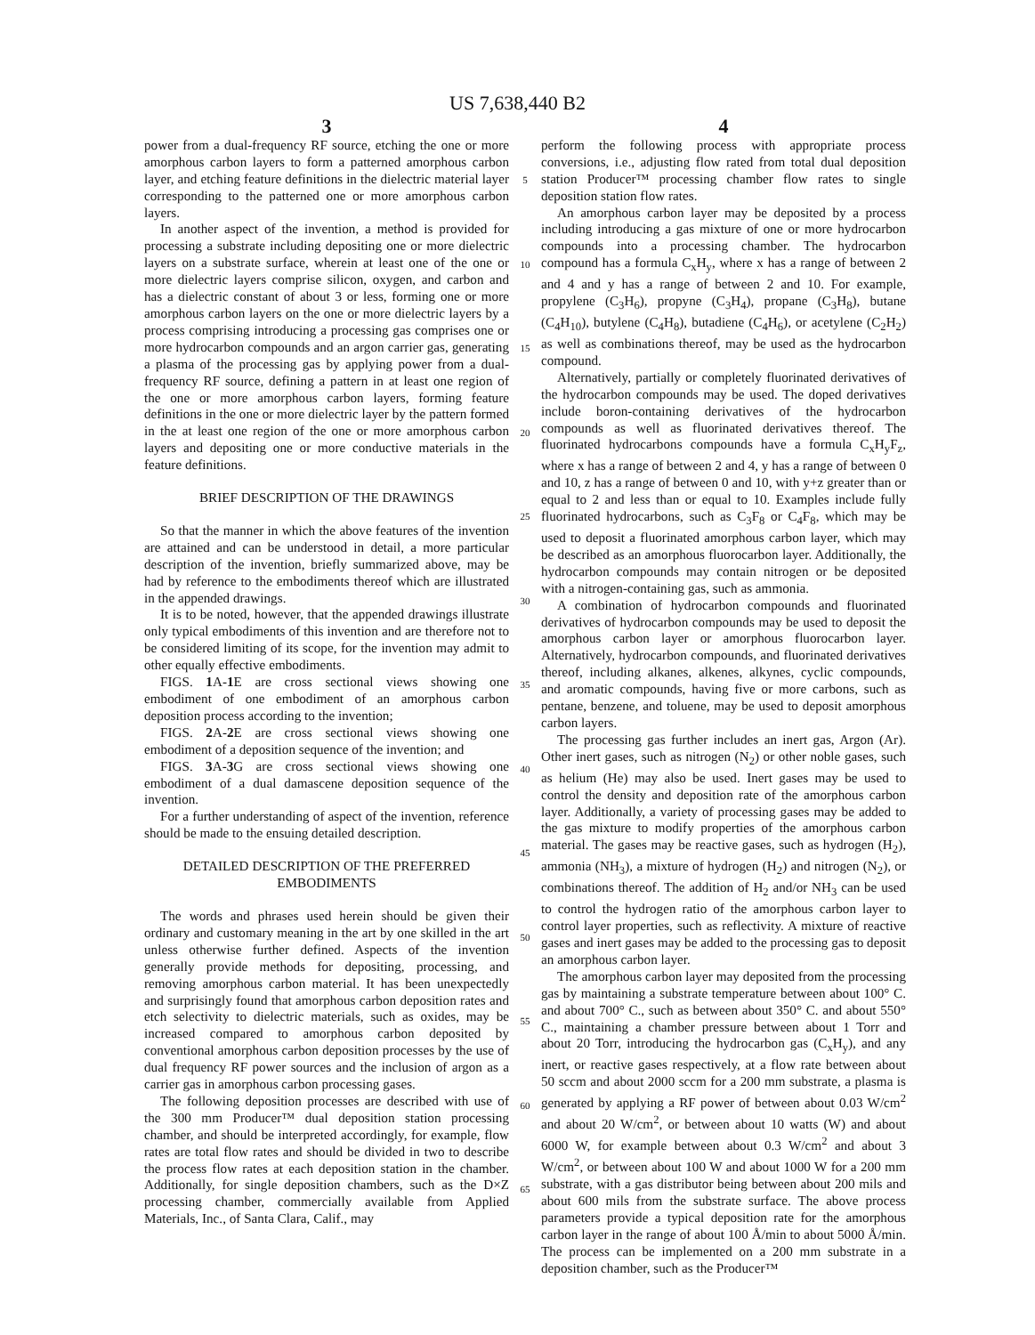US 7,638,440 B2
3
power from a dual-frequency RF source, etching the one or more amorphous carbon layers to form a patterned amorphous carbon layer, and etching feature definitions in the dielectric material layer corresponding to the patterned one or more amorphous carbon layers.
In another aspect of the invention, a method is provided for processing a substrate including depositing one or more dielectric layers on a substrate surface, wherein at least one of the one or more dielectric layers comprise silicon, oxygen, and carbon and has a dielectric constant of about 3 or less, forming one or more amorphous carbon layers on the one or more dielectric layers by a process comprising introducing a processing gas comprises one or more hydrocarbon compounds and an argon carrier gas, generating a plasma of the processing gas by applying power from a dual-frequency RF source, defining a pattern in at least one region of the one or more amorphous carbon layers, forming feature definitions in the one or more dielectric layer by the pattern formed in the at least one region of the one or more amorphous carbon layers and depositing one or more conductive materials in the feature definitions.
BRIEF DESCRIPTION OF THE DRAWINGS
So that the manner in which the above features of the invention are attained and can be understood in detail, a more particular description of the invention, briefly summarized above, may be had by reference to the embodiments thereof which are illustrated in the appended drawings.
It is to be noted, however, that the appended drawings illustrate only typical embodiments of this invention and are therefore not to be considered limiting of its scope, for the invention may admit to other equally effective embodiments.
FIGS. 1 A-1 E are cross sectional views showing one embodiment of one embodiment of an amorphous carbon deposition process according to the invention;
FIGS. 2 A-2 E are cross sectional views showing one embodiment of a deposition sequence of the invention; and
FIGS. 3 A-3 G are cross sectional views showing one embodiment of a dual damascene deposition sequence of the invention.
For a further understanding of aspect of the invention, reference should be made to the ensuing detailed description.
DETAILED DESCRIPTION OF THE PREFERRED EMBODIMENTS
The words and phrases used herein should be given their ordinary and customary meaning in the art by one skilled in the art unless otherwise further defined. Aspects of the invention generally provide methods for depositing, processing, and removing amorphous carbon material. It has been unexpectedly and surprisingly found that amorphous carbon deposition rates and etch selectivity to dielectric materials, such as oxides, may be increased compared to amorphous carbon deposited by conventional amorphous carbon deposition processes by the use of dual frequency RF power sources and the inclusion of argon as a carrier gas in amorphous carbon processing gases.
The following deposition processes are described with use of the 300 mm Producer™ dual deposition station processing chamber, and should be interpreted accordingly, for example, flow rates are total flow rates and should be divided in two to describe the process flow rates at each deposition station in the chamber. Additionally, for single deposition chambers, such as the D×Z processing chamber, commercially available from Applied Materials, Inc., of Santa Clara, Calif., may
5
10
15
20
25
30
35
40
45
50
55
60
65
4
perform the following process with appropriate process conversions, i.e., adjusting flow rated from total dual deposition station Producer™ processing chamber flow rates to single deposition station flow rates.
An amorphous carbon layer may be deposited by a process including introducing a gas mixture of one or more hydrocarbon compounds into a processing chamber. The hydrocarbon compound has a formula C<sub>x</sub>H<sub>y</sub>, where x has a range of between 2 and 4 and y has a range of between 2 and 10. For example, propylene (C<sub>3</sub>H<sub>6</sub>), propyne (C<sub>3</sub>H<sub>4</sub>), propane (C<sub>3</sub>H<sub>8</sub>), butane (C<sub>4</sub>H<sub>10</sub>), butylene (C<sub>4</sub>H<sub>8</sub>), butadiene (C<sub>4</sub>H<sub>6</sub>), or acetylene (C<sub>2</sub>H<sub>2</sub>) as well as combinations thereof, may be used as the hydrocarbon compound.
Alternatively, partially or completely fluorinated derivatives of the hydrocarbon compounds may be used. The doped derivatives include boron-containing derivatives of the hydrocarbon compounds as well as fluorinated derivatives thereof. The fluorinated hydrocarbons compounds have a formula C<sub>x</sub>H<sub>y</sub>F<sub>z</sub>, where x has a range of between 2 and 4, y has a range of between 0 and 10, z has a range of between 0 and 10, with y+z greater than or equal to 2 and less than or equal to 10. Examples include fully fluorinated hydrocarbons, such as C<sub>3</sub>F<sub>8</sub> or C<sub>4</sub>F<sub>8</sub>, which may be used to deposit a fluorinated amorphous carbon layer, which may be described as an amorphous fluorocarbon layer. Additionally, the hydrocarbon compounds may contain nitrogen or be deposited with a nitrogen-containing gas, such as ammonia.
A combination of hydrocarbon compounds and fluorinated derivatives of hydrocarbon compounds may be used to deposit the amorphous carbon layer or amorphous fluorocarbon layer. Alternatively, hydrocarbon compounds, and fluorinated derivatives thereof, including alkanes, alkenes, alkynes, cyclic compounds, and aromatic compounds, having five or more carbons, such as pentane, benzene, and toluene, may be used to deposit amorphous carbon layers.
The processing gas further includes an inert gas, Argon (Ar). Other inert gases, such as nitrogen (N<sub>2</sub>) or other noble gases, such as helium (He) may also be used. Inert gases may be used to control the density and deposition rate of the amorphous carbon layer. Additionally, a variety of processing gases may be added to the gas mixture to modify properties of the amorphous carbon material. The gases may be reactive gases, such as hydrogen (H<sub>2</sub>), ammonia (NH<sub>3</sub>), a mixture of hydrogen (H<sub>2</sub>) and nitrogen (N<sub>2</sub>), or combinations thereof. The addition of H<sub>2</sub> and/or NH<sub>3</sub> can be used to control the hydrogen ratio of the amorphous carbon layer to control layer properties, such as reflectivity. A mixture of reactive gases and inert gases may be added to the processing gas to deposit an amorphous carbon layer.
The amorphous carbon layer may deposited from the processing gas by maintaining a substrate temperature between about 100° C. and about 700° C., such as between about 350° C. and about 550° C., maintaining a chamber pressure between about 1 Torr and about 20 Torr, introducing the hydrocarbon gas (C<sub>x</sub>H<sub>y</sub>), and any inert, or reactive gases respectively, at a flow rate between about 50 sccm and about 2000 sccm for a 200 mm substrate, a plasma is generated by applying a RF power of between about 0.03 W/cm<sup>2</sup> and about 20 W/cm<sup>2</sup>, or between about 10 watts (W) and about 6000 W, for example between about 0.3 W/cm<sup>2</sup> and about 3 W/cm<sup>2</sup>, or between about 100 W and about 1000 W for a 200 mm substrate, with a gas distributor being between about 200 mils and about 600 mils from the substrate surface. The above process parameters provide a typical deposition rate for the amorphous carbon layer in the range of about 100 Å/min to about 5000 Å/min. The process can be implemented on a 200 mm substrate in a deposition chamber, such as the Producer™